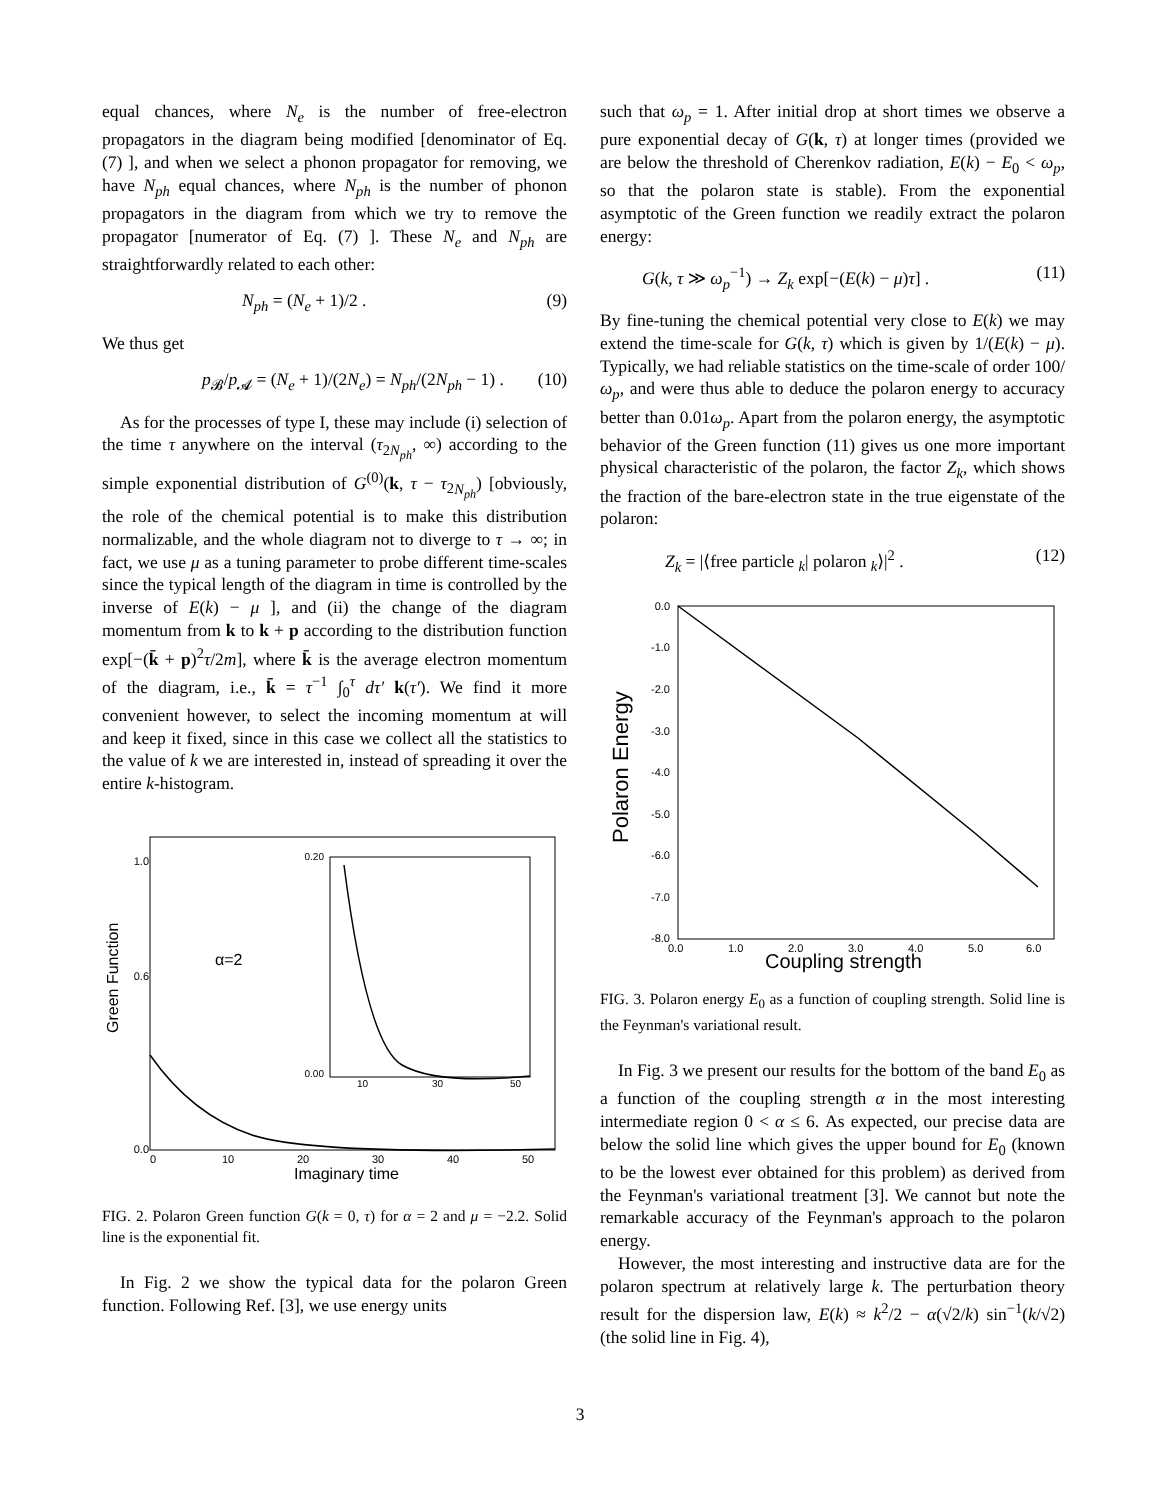equal chances, where N<sub>e</sub> is the number of free-electron propagators in the diagram being modified [denominator of Eq. (7) ], and when we select a phonon propagator for removing, we have N<sub>ph</sub> equal chances, where N<sub>ph</sub> is the number of phonon propagators in the diagram from which we try to remove the propagator [numerator of Eq. (7) ]. These N<sub>e</sub> and N<sub>ph</sub> are straightforwardly related to each other:
N<sub>ph</sub> = (N<sub>e</sub> + 1)/2 . (9)
We thus get
p<sub>𝓑</sub>/p<sub>𝓐</sub> = (N<sub>e</sub> + 1)/(2N<sub>e</sub>) = N<sub>ph</sub>/(2N<sub>ph</sub> − 1) . (10)
As for the processes of type I, these may include (i) selection of the time τ anywhere on the interval (τ<sub>2N<sub>ph</sub></sub>, ∞) according to the simple exponential distribution of G<sup>(0)</sup>(k, τ − τ<sub>2N<sub>ph</sub></sub>) [obviously, the role of the chemical potential is to make this distribution normalizable, and the whole diagram not to diverge to τ → ∞; in fact, we use μ as a tuning parameter to probe different time-scales since the typical length of the diagram in time is controlled by the inverse of E(k) − μ ], and (ii) the change of the diagram momentum from k to k + p according to the distribution function exp[−(k̄ + p)<sup>2</sup>τ/2m], where k̄ is the average electron momentum of the diagram, i.e., k̄ = τ<sup>−1</sup> ∫<sub>0</sub><sup>τ</sup> dτ′ k(τ′). We find it more convenient however, to select the incoming momentum at will and keep it fixed, since in this case we collect all the statistics to the value of k we are interested in, instead of spreading it over the entire k-histogram.
Green Function
1.0
0.6
0.0
0
10
20
30
40
50
Imaginary time
α=2
0.20
0.00
10
30
50
FIG. 2. Polaron Green function G(k = 0, τ) for α = 2 and μ = −2.2. Solid line is the exponential fit.
In Fig. 2 we show the typical data for the polaron Green function. Following Ref. [3], we use energy units
such that ω<sub>p</sub> = 1. After initial drop at short times we observe a pure exponential decay of G(k, τ) at longer times (provided we are below the threshold of Cherenkov radiation, E(k) − E<sub>0</sub> < ω<sub>p</sub>, so that the polaron state is stable). From the exponential asymptotic of the Green function we readily extract the polaron energy:
G(k, τ ≫ ω<sub>p</sub><sup>−1</sup>) → Z<sub>k</sub> exp[−(E(k) − μ)τ] . (11)
By fine-tuning the chemical potential very close to E(k) we may extend the time-scale for G(k, τ) which is given by 1/(E(k) − μ). Typically, we had reliable statistics on the time-scale of order 100/ω<sub>p</sub>, and were thus able to deduce the polaron energy to accuracy better than 0.01ω<sub>p</sub>. Apart from the polaron energy, the asymptotic behavior of the Green function (11) gives us one more important physical characteristic of the polaron, the factor Z<sub>k</sub>, which shows the fraction of the bare-electron state in the true eigenstate of the polaron:
Z<sub>k</sub> = |⟨free particle <sub>k</sub>| polaron <sub>k</sub>⟩|<sup>2</sup> . (12)
Polaron Energy
0.0
-1.0
-2.0
-3.0
-4.0
-5.0
-6.0
-7.0
-8.0
0.0
1.0
2.0
3.0
4.0
5.0
6.0
Coupling strength
FIG. 3. Polaron energy E<sub>0</sub> as a function of coupling strength. Solid line is the Feynman's variational result.
In Fig. 3 we present our results for the bottom of the band E<sub>0</sub> as a function of the coupling strength α in the most interesting intermediate region 0 < α ≤ 6. As expected, our precise data are below the solid line which gives the upper bound for E<sub>0</sub> (known to be the lowest ever obtained for this problem) as derived from the Feynman's variational treatment [3]. We cannot but note the remarkable accuracy of the Feynman's approach to the polaron energy.
However, the most interesting and instructive data are for the polaron spectrum at relatively large k. The perturbation theory result for the dispersion law, E(k) ≈ k<sup>2</sup>/2 − α(√2/k) sin<sup>−1</sup>(k/√2) (the solid line in Fig. 4),
3